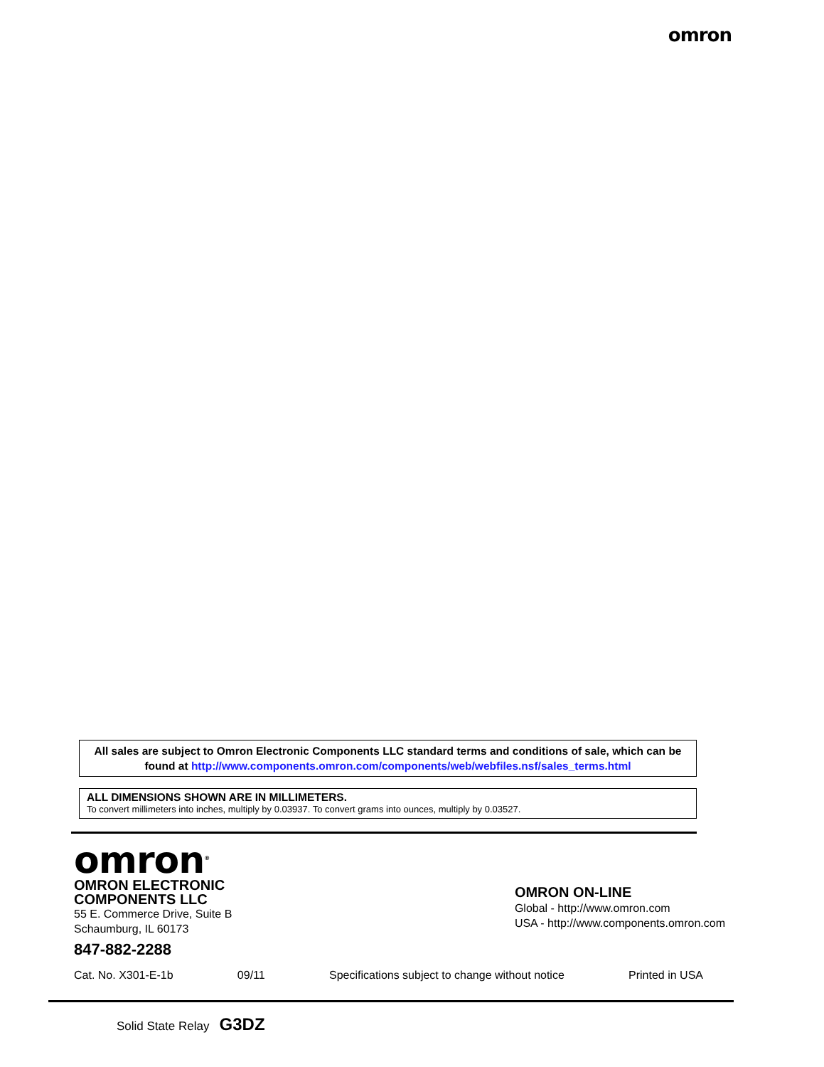omron
All sales are subject to Omron Electronic Components LLC standard terms and conditions of sale, which can be found at http://www.components.omron.com/components/web/webfiles.nsf/sales_terms.html
ALL DIMENSIONS SHOWN ARE IN MILLIMETERS.
To convert millimeters into inches, multiply by 0.03937. To convert grams into ounces, multiply by 0.03527.
omron<sup>®</sup>
OMRON ELECTRONIC
COMPONENTS LLC
55 E. Commerce Drive, Suite B
Schaumburg, IL 60173
847-882-2288
OMRON ON-LINE
Global - http://www.omron.com
USA - http://www.components.omron.com
Cat. No. X301-E-1b 09/11 Specifications subject to change without notice Printed in USA
Solid State Relay G3DZ